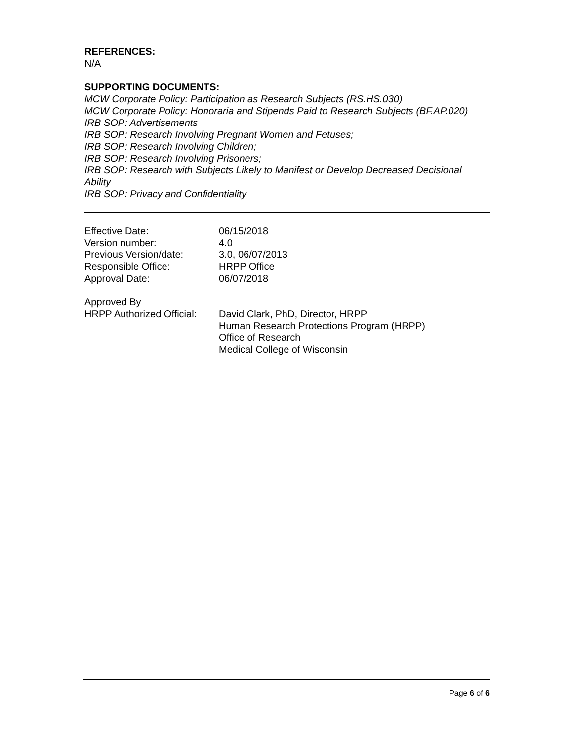REFERENCES:
N/A
SUPPORTING DOCUMENTS:
MCW Corporate Policy: Participation as Research Subjects (RS.HS.030)
MCW Corporate Policy: Honoraria and Stipends Paid to Research Subjects (BF.AP.020)
IRB SOP: Advertisements
IRB SOP: Research Involving Pregnant Women and Fetuses;
IRB SOP: Research Involving Children;
IRB SOP: Research Involving Prisoners;
IRB SOP: Research with Subjects Likely to Manifest or Develop Decreased Decisional Ability
IRB SOP: Privacy and Confidentiality
| Effective Date: | 06/15/2018 |
| Version number: | 4.0 |
| Previous Version/date: | 3.0, 06/07/2013 |
| Responsible Office: | HRPP Office |
| Approval Date: | 06/07/2018 |
| Approved By | |
| HRPP Authorized Official: | David Clark, PhD, Director, HRPP Human Research Protections Program (HRPP) Office of Research Medical College of Wisconsin |
Page 6 of 6